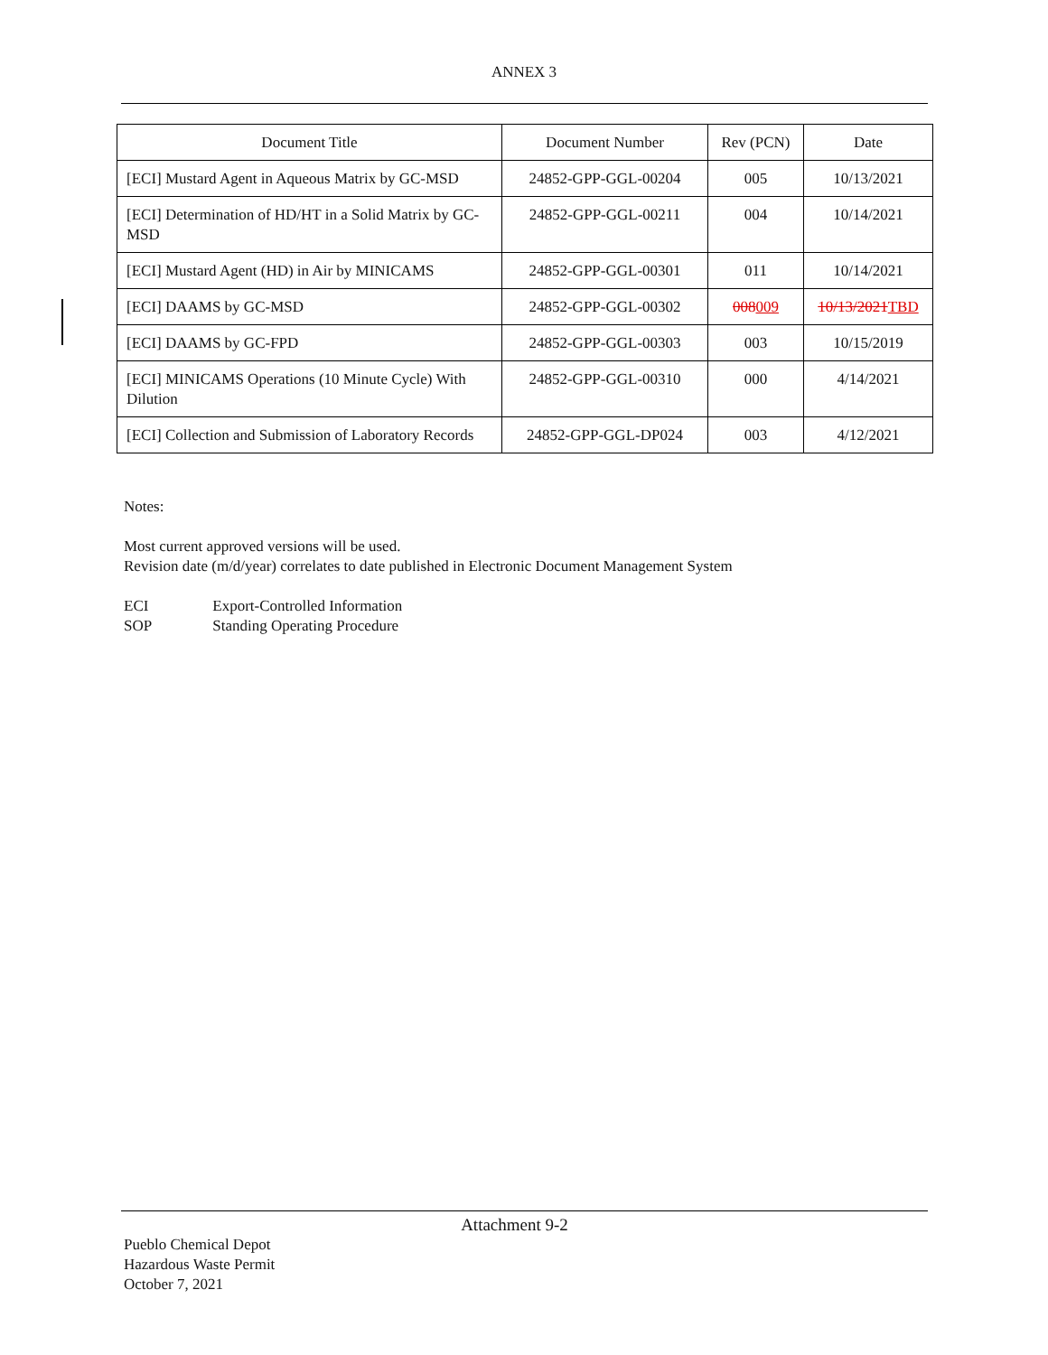ANNEX 3
| Document Title | Document Number | Rev (PCN) | Date |
| --- | --- | --- | --- |
| [ECI] Mustard Agent in Aqueous Matrix by GC-MSD | 24852-GPP-GGL-00204 | 005 | 10/13/2021 |
| [ECI] Determination of HD/HT in a Solid Matrix by GC-MSD | 24852-GPP-GGL-00211 | 004 | 10/14/2021 |
| [ECI] Mustard Agent (HD) in Air by MINICAMS | 24852-GPP-GGL-00301 | 011 | 10/14/2021 |
| [ECI] DAAMS by GC-MSD | 24852-GPP-GGL-00302 | 008 009 | 10/13/2021 TBD |
| [ECI] DAAMS by GC-FPD | 24852-GPP-GGL-00303 | 003 | 10/15/2019 |
| [ECI] MINICAMS Operations (10 Minute Cycle) With Dilution | 24852-GPP-GGL-00310 | 000 | 4/14/2021 |
| [ECI] Collection and Submission of Laboratory Records | 24852-GPP-GGL-DP024 | 003 | 4/12/2021 |
Notes:
Most current approved versions will be used.
Revision date (m/d/year) correlates to date published in Electronic Document Management System
ECI Export-Controlled Information
SOP Standing Operating Procedure
Attachment 9-2
Pueblo Chemical Depot
Hazardous Waste Permit
October 7, 2021